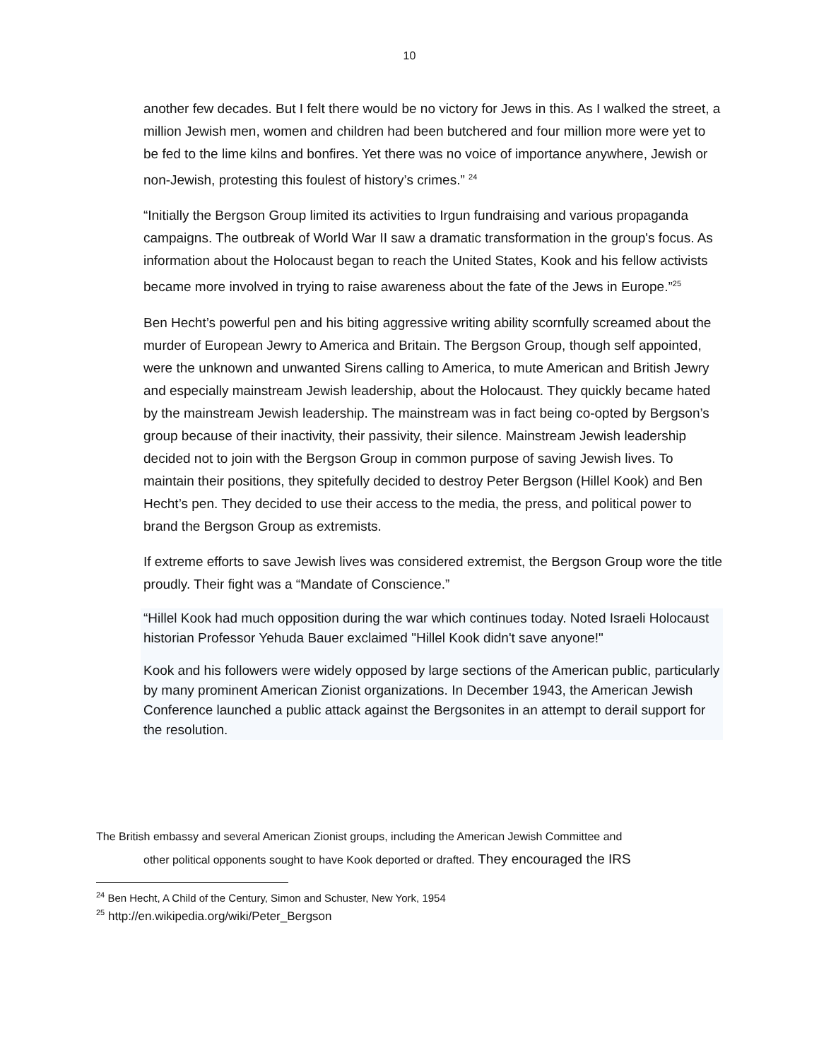10
another few decades. But I felt there would be no victory for Jews in this. As I walked the street, a million Jewish men, women and children had been butchered and four million more were yet to be fed to the lime kilns and bonfires. Yet there was no voice of importance anywhere, Jewish or non-Jewish, protesting this foulest of history’s crimes.” <sup>24</sup>
“Initially the Bergson Group limited its activities to Irgun fundraising and various propaganda campaigns. The outbreak of World War II saw a dramatic transformation in the group's focus. As information about the Holocaust began to reach the United States, Kook and his fellow activists became more involved in trying to raise awareness about the fate of the Jews in Europe.”<sup>25</sup>
Ben Hecht’s powerful pen and his biting aggressive writing ability scornfully screamed about the murder of European Jewry to America and Britain. The Bergson Group, though self appointed, were the unknown and unwanted Sirens calling to America, to mute American and British Jewry and especially mainstream Jewish leadership, about the Holocaust. They quickly became hated by the mainstream Jewish leadership. The mainstream was in fact being co-opted by Bergson’s group because of their inactivity, their passivity, their silence. Mainstream Jewish leadership decided not to join with the Bergson Group in common purpose of saving Jewish lives. To maintain their positions, they spitefully decided to destroy Peter Bergson (Hillel Kook) and Ben Hecht’s pen. They decided to use their access to the media, the press, and political power to brand the Bergson Group as extremists.
If extreme efforts to save Jewish lives was considered extremist, the Bergson Group wore the title proudly. Their fight was a “Mandate of Conscience.”
“Hillel Kook had much opposition during the war which continues today. Noted Israeli Holocaust historian Professor Yehuda Bauer exclaimed "Hillel Kook didn't save anyone!"
Kook and his followers were widely opposed by large sections of the American public, particularly by many prominent American Zionist organizations. In December 1943, the American Jewish Conference launched a public attack against the Bergsonites in an attempt to derail support for the resolution.
The British embassy and several American Zionist groups, including the American Jewish Committee and
other political opponents sought to have Kook deported or drafted. They encouraged the IRS
<sup>24</sup> Ben Hecht, A Child of the Century, Simon and Schuster, New York, 1954
<sup>25</sup> http://en.wikipedia.org/wiki/Peter_Bergson